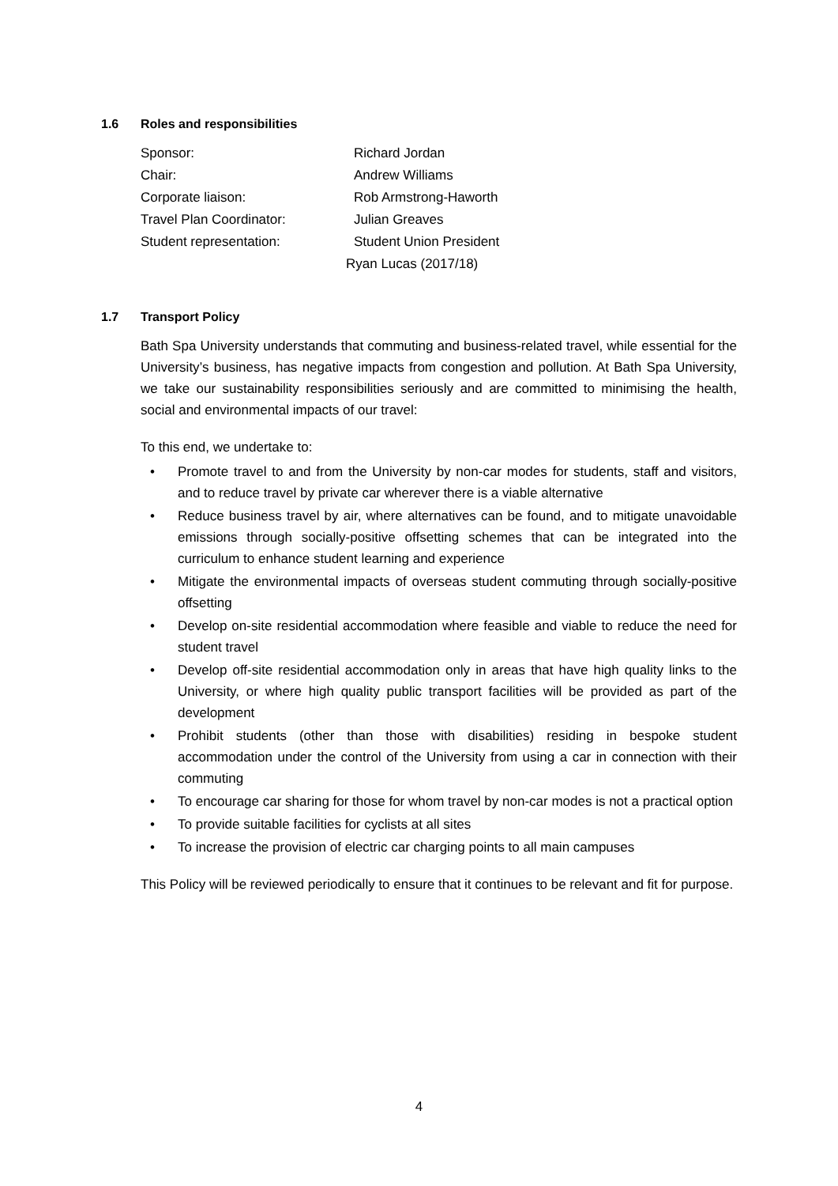1.6 Roles and responsibilities
Sponsor: Richard Jordan
Chair: Andrew Williams
Corporate liaison: Rob Armstrong-Haworth
Travel Plan Coordinator: Julian Greaves
Student representation: Student Union President
Ryan Lucas (2017/18)
1.7 Transport Policy
Bath Spa University understands that commuting and business-related travel, while essential for the University’s business, has negative impacts from congestion and pollution. At Bath Spa University, we take our sustainability responsibilities seriously and are committed to minimising the health, social and environmental impacts of our travel:
To this end, we undertake to:
• Promote travel to and from the University by non-car modes for students, staff and visitors, and to reduce travel by private car wherever there is a viable alternative
• Reduce business travel by air, where alternatives can be found, and to mitigate unavoidable emissions through socially-positive offsetting schemes that can be integrated into the curriculum to enhance student learning and experience
• Mitigate the environmental impacts of overseas student commuting through socially-positive offsetting
• Develop on-site residential accommodation where feasible and viable to reduce the need for student travel
• Develop off-site residential accommodation only in areas that have high quality links to the University, or where high quality public transport facilities will be provided as part of the development
• Prohibit students (other than those with disabilities) residing in bespoke student accommodation under the control of the University from using a car in connection with their commuting
• To encourage car sharing for those for whom travel by non-car modes is not a practical option
• To provide suitable facilities for cyclists at all sites
• To increase the provision of electric car charging points to all main campuses
This Policy will be reviewed periodically to ensure that it continues to be relevant and fit for purpose.
4